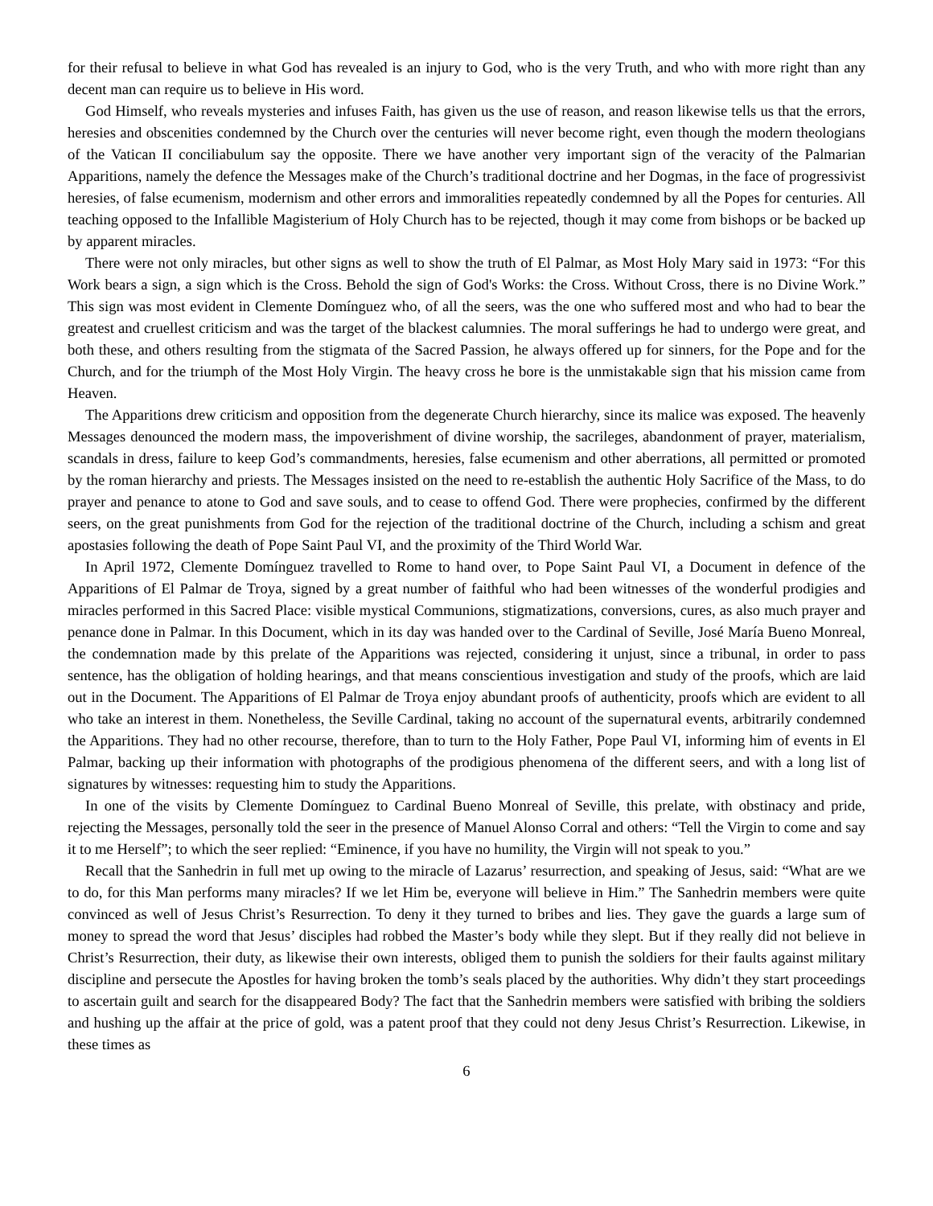for their refusal to believe in what God has revealed is an injury to God, who is the very Truth, and who with more right than any decent man can require us to believe in His word.
God Himself, who reveals mysteries and infuses Faith, has given us the use of reason, and reason likewise tells us that the errors, heresies and obscenities condemned by the Church over the centuries will never become right, even though the modern theologians of the Vatican II conciliabulum say the opposite. There we have another very important sign of the veracity of the Palmarian Apparitions, namely the defence the Messages make of the Church’s traditional doctrine and her Dogmas, in the face of progressivist heresies, of false ecumenism, modernism and other errors and immoralities repeatedly condemned by all the Popes for centuries. All teaching opposed to the Infallible Magisterium of Holy Church has to be rejected, though it may come from bishops or be backed up by apparent miracles.
There were not only miracles, but other signs as well to show the truth of El Palmar, as Most Holy Mary said in 1973: “For this Work bears a sign, a sign which is the Cross. Behold the sign of God's Works: the Cross. Without Cross, there is no Divine Work.” This sign was most evident in Clemente Domínguez who, of all the seers, was the one who suffered most and who had to bear the greatest and cruellest criticism and was the target of the blackest calumnies. The moral sufferings he had to undergo were great, and both these, and others resulting from the stigmata of the Sacred Passion, he always offered up for sinners, for the Pope and for the Church, and for the triumph of the Most Holy Virgin. The heavy cross he bore is the unmistakable sign that his mission came from Heaven.
The Apparitions drew criticism and opposition from the degenerate Church hierarchy, since its malice was exposed. The heavenly Messages denounced the modern mass, the impoverishment of divine worship, the sacrileges, abandonment of prayer, materialism, scandals in dress, failure to keep God’s commandments, heresies, false ecumenism and other aberrations, all permitted or promoted by the roman hierarchy and priests. The Messages insisted on the need to re-establish the authentic Holy Sacrifice of the Mass, to do prayer and penance to atone to God and save souls, and to cease to offend God. There were prophecies, confirmed by the different seers, on the great punishments from God for the rejection of the traditional doctrine of the Church, including a schism and great apostasies following the death of Pope Saint Paul VI, and the proximity of the Third World War.
In April 1972, Clemente Domínguez travelled to Rome to hand over, to Pope Saint Paul VI, a Document in defence of the Apparitions of El Palmar de Troya, signed by a great number of faithful who had been witnesses of the wonderful prodigies and miracles performed in this Sacred Place: visible mystical Communions, stigmatizations, conversions, cures, as also much prayer and penance done in Palmar. In this Document, which in its day was handed over to the Cardinal of Seville, José María Bueno Monreal, the condemnation made by this prelate of the Apparitions was rejected, considering it unjust, since a tribunal, in order to pass sentence, has the obligation of holding hearings, and that means conscientious investigation and study of the proofs, which are laid out in the Document. The Apparitions of El Palmar de Troya enjoy abundant proofs of authenticity, proofs which are evident to all who take an interest in them. Nonetheless, the Seville Cardinal, taking no account of the supernatural events, arbitrarily condemned the Apparitions. They had no other recourse, therefore, than to turn to the Holy Father, Pope Paul VI, informing him of events in El Palmar, backing up their information with photographs of the prodigious phenomena of the different seers, and with a long list of signatures by witnesses: requesting him to study the Apparitions.
In one of the visits by Clemente Domínguez to Cardinal Bueno Monreal of Seville, this prelate, with obstinacy and pride, rejecting the Messages, personally told the seer in the presence of Manuel Alonso Corral and others: “Tell the Virgin to come and say it to me Herself”; to which the seer replied: “Eminence, if you have no humility, the Virgin will not speak to you.”
Recall that the Sanhedrin in full met up owing to the miracle of Lazarus’ resurrection, and speaking of Jesus, said: “What are we to do, for this Man performs many miracles? If we let Him be, everyone will believe in Him.” The Sanhedrin members were quite convinced as well of Jesus Christ’s Resurrection. To deny it they turned to bribes and lies. They gave the guards a large sum of money to spread the word that Jesus’ disciples had robbed the Master’s body while they slept. But if they really did not believe in Christ’s Resurrection, their duty, as likewise their own interests, obliged them to punish the soldiers for their faults against military discipline and persecute the Apostles for having broken the tomb’s seals placed by the authorities. Why didn’t they start proceedings to ascertain guilt and search for the disappeared Body? The fact that the Sanhedrin members were satisfied with bribing the soldiers and hushing up the affair at the price of gold, was a patent proof that they could not deny Jesus Christ’s Resurrection. Likewise, in these times as
6